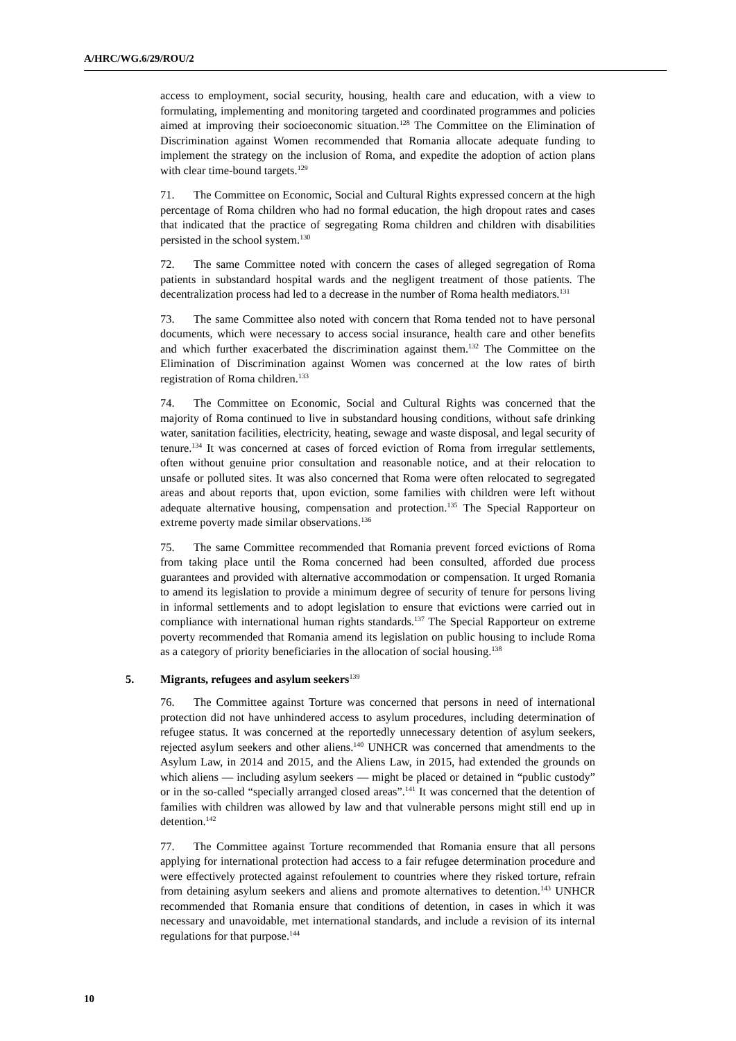A/HRC/WG.6/29/ROU/2
access to employment, social security, housing, health care and education, with a view to formulating, implementing and monitoring targeted and coordinated programmes and policies aimed at improving their socioeconomic situation.<sup>128</sup> The Committee on the Elimination of Discrimination against Women recommended that Romania allocate adequate funding to implement the strategy on the inclusion of Roma, and expedite the adoption of action plans with clear time-bound targets.<sup>129</sup>
71. The Committee on Economic, Social and Cultural Rights expressed concern at the high percentage of Roma children who had no formal education, the high dropout rates and cases that indicated that the practice of segregating Roma children and children with disabilities persisted in the school system.<sup>130</sup>
72. The same Committee noted with concern the cases of alleged segregation of Roma patients in substandard hospital wards and the negligent treatment of those patients. The decentralization process had led to a decrease in the number of Roma health mediators.<sup>131</sup>
73. The same Committee also noted with concern that Roma tended not to have personal documents, which were necessary to access social insurance, health care and other benefits and which further exacerbated the discrimination against them.<sup>132</sup> The Committee on the Elimination of Discrimination against Women was concerned at the low rates of birth registration of Roma children.<sup>133</sup>
74. The Committee on Economic, Social and Cultural Rights was concerned that the majority of Roma continued to live in substandard housing conditions, without safe drinking water, sanitation facilities, electricity, heating, sewage and waste disposal, and legal security of tenure.<sup>134</sup> It was concerned at cases of forced eviction of Roma from irregular settlements, often without genuine prior consultation and reasonable notice, and at their relocation to unsafe or polluted sites. It was also concerned that Roma were often relocated to segregated areas and about reports that, upon eviction, some families with children were left without adequate alternative housing, compensation and protection.<sup>135</sup> The Special Rapporteur on extreme poverty made similar observations.<sup>136</sup>
75. The same Committee recommended that Romania prevent forced evictions of Roma from taking place until the Roma concerned had been consulted, afforded due process guarantees and provided with alternative accommodation or compensation. It urged Romania to amend its legislation to provide a minimum degree of security of tenure for persons living in informal settlements and to adopt legislation to ensure that evictions were carried out in compliance with international human rights standards.<sup>137</sup> The Special Rapporteur on extreme poverty recommended that Romania amend its legislation on public housing to include Roma as a category of priority beneficiaries in the allocation of social housing.<sup>138</sup>
5. Migrants, refugees and asylum seekers<sup>139</sup>
76. The Committee against Torture was concerned that persons in need of international protection did not have unhindered access to asylum procedures, including determination of refugee status. It was concerned at the reportedly unnecessary detention of asylum seekers, rejected asylum seekers and other aliens.<sup>140</sup> UNHCR was concerned that amendments to the Asylum Law, in 2014 and 2015, and the Aliens Law, in 2015, had extended the grounds on which aliens — including asylum seekers — might be placed or detained in “public custody” or in the so-called “specially arranged closed areas”.<sup>141</sup> It was concerned that the detention of families with children was allowed by law and that vulnerable persons might still end up in detention.<sup>142</sup>
77. The Committee against Torture recommended that Romania ensure that all persons applying for international protection had access to a fair refugee determination procedure and were effectively protected against refoulement to countries where they risked torture, refrain from detaining asylum seekers and aliens and promote alternatives to detention.<sup>143</sup> UNHCR recommended that Romania ensure that conditions of detention, in cases in which it was necessary and unavoidable, met international standards, and include a revision of its internal regulations for that purpose.<sup>144</sup>
10